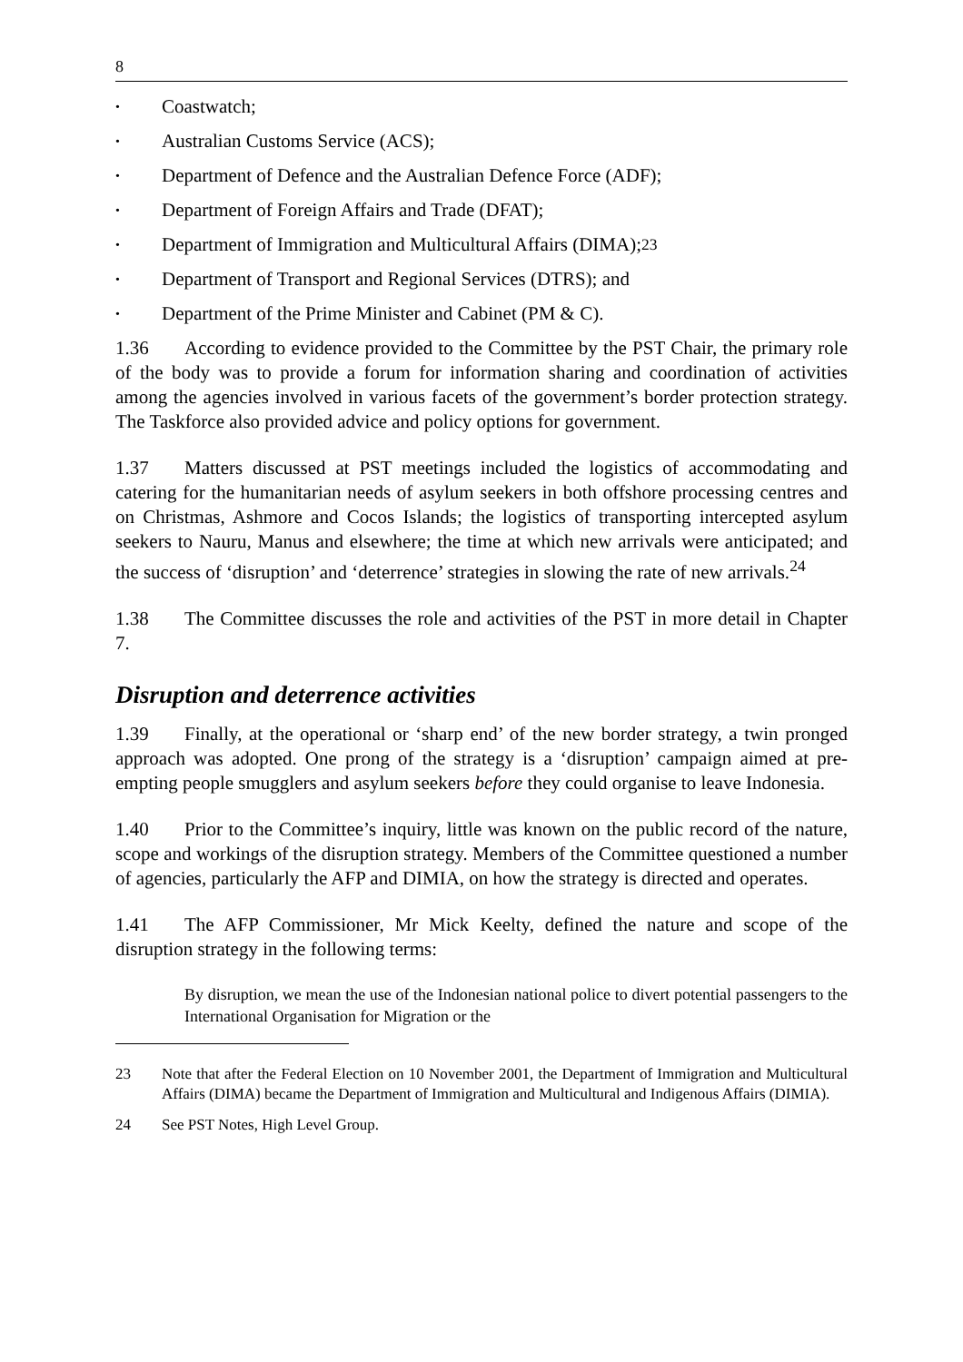8
• Coastwatch;
• Australian Customs Service (ACS);
• Department of Defence and the Australian Defence Force (ADF);
• Department of Foreign Affairs and Trade (DFAT);
• Department of Immigration and Multicultural Affairs (DIMA);<sup>23</sup>
• Department of Transport and Regional Services (DTRS); and
• Department of the Prime Minister and Cabinet (PM & C).
1.36 According to evidence provided to the Committee by the PST Chair, the primary role of the body was to provide a forum for information sharing and coordination of activities among the agencies involved in various facets of the government’s border protection strategy. The Taskforce also provided advice and policy options for government.
1.37 Matters discussed at PST meetings included the logistics of accommodating and catering for the humanitarian needs of asylum seekers in both offshore processing centres and on Christmas, Ashmore and Cocos Islands; the logistics of transporting intercepted asylum seekers to Nauru, Manus and elsewhere; the time at which new arrivals were anticipated; and the success of ‘disruption’ and ‘deterrence’ strategies in slowing the rate of new arrivals.<sup>24</sup>
1.38 The Committee discusses the role and activities of the PST in more detail in Chapter 7.
Disruption and deterrence activities
1.39 Finally, at the operational or ‘sharp end’ of the new border strategy, a twin pronged approach was adopted. One prong of the strategy is a ‘disruption’ campaign aimed at pre-empting people smugglers and asylum seekers before they could organise to leave Indonesia.
1.40 Prior to the Committee’s inquiry, little was known on the public record of the nature, scope and workings of the disruption strategy. Members of the Committee questioned a number of agencies, particularly the AFP and DIMIA, on how the strategy is directed and operates.
1.41 The AFP Commissioner, Mr Mick Keelty, defined the nature and scope of the disruption strategy in the following terms:
By disruption, we mean the use of the Indonesian national police to divert potential passengers to the International Organisation for Migration or the
23 Note that after the Federal Election on 10 November 2001, the Department of Immigration and Multicultural Affairs (DIMA) became the Department of Immigration and Multicultural and Indigenous Affairs (DIMIA).
24 See PST Notes, High Level Group.